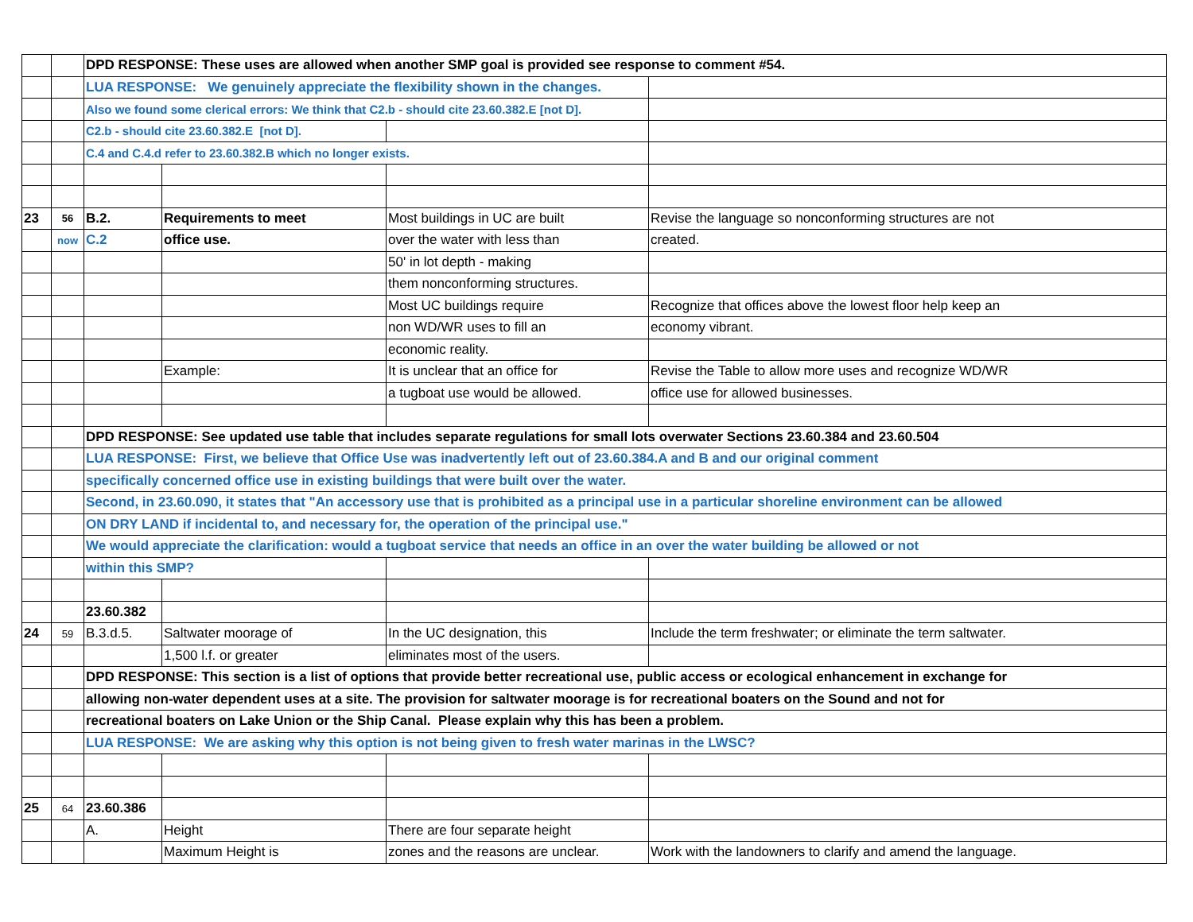| | | DPD RESPONSE: These uses are allowed when another SMP goal is provided see response to comment #54. | | | |
| | | LUA RESPONSE: We genuinely appreciate the flexibility shown in the changes. | | | |
| | | Also we found some clerical errors: We think that C2.b - should cite 23.60.382.E [not D]. | | | |
| | | C2.b - should cite 23.60.382.E [not D]. | | | |
| | | C.4 and C.4.d refer to 23.60.382.B which no longer exists. | | | |
| 23 | 56 | B.2. | Requirements to meet | Most buildings in UC are built | Revise the language so nonconforming structures are not |
| | now | C.2 | office use. | over the water with less than | created. |
| | | | | 50' in lot depth - making | |
| | | | | them nonconforming structures. | |
| | | | | Most UC buildings require | Recognize that offices above the lowest floor help keep an |
| | | | | non WD/WR uses to fill an | economy vibrant. |
| | | | | economic reality. | |
| | | | Example: | It is unclear that an office for | Revise the Table to allow more uses and recognize WD/WR |
| | | | | a tugboat use would be allowed. | office use for allowed businesses. |
| | | DPD RESPONSE: See updated use table that includes separate regulations for small lots overwater Sections 23.60.384 and 23.60.504 | | | |
| | | LUA RESPONSE: First, we believe that Office Use was inadvertently left out of 23.60.384.A and B and our original comment | | | |
| | | specifically concerned office use in existing buildings that were built over the water. | | | |
| | | Second, in 23.60.090, it states that "An accessory use that is prohibited as a principal use in a particular shoreline environment can be allowed | | | |
| | | ON DRY LAND if incidental to, and necessary for, the operation of the principal use." | | | |
| | | We would appreciate the clarification: would a tugboat service that needs an office in an over the water building be allowed or not | | | |
| | | within this SMP? | | | |
| | | 23.60.382 | | | |
| 24 | 59 | B.3.d.5. | Saltwater moorage of | In the UC designation, this | Include the term freshwater; or eliminate the term saltwater. |
| | | | 1,500 l.f. or greater | eliminates most of the users. | |
| | | DPD RESPONSE: This section is a list of options that provide better recreational use, public access or ecological enhancement in exchange for | | | |
| | | allowing non-water dependent uses at a site. The provision for saltwater moorage is for recreational boaters on the Sound and not for | | | |
| | | recreational boaters on Lake Union or the Ship Canal. Please explain why this has been a problem. | | | |
| | | LUA RESPONSE: We are asking why this option is not being given to fresh water marinas in the LWSC? | | | |
| 25 | 64 | 23.60.386 | | | |
| | | A. | Height | There are four separate height | |
| | | | Maximum Height is | zones and the reasons are unclear. | Work with the landowners to clarify and amend the language. |